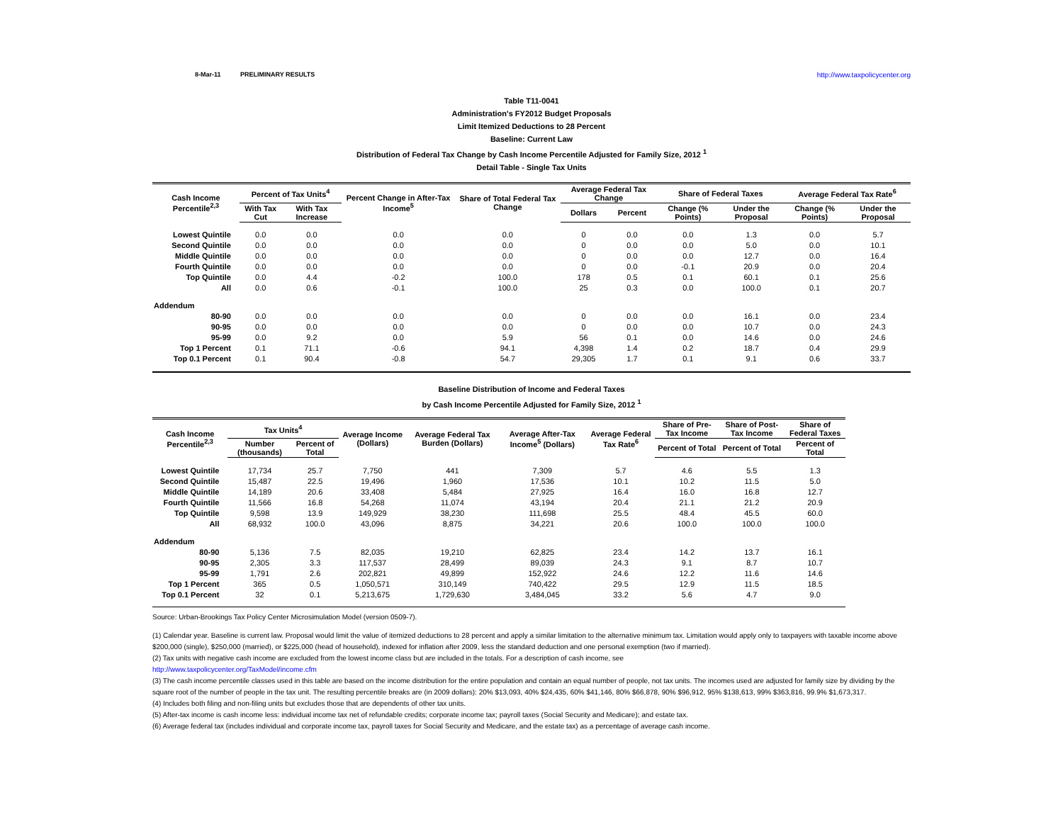8-Mar-11 PRELIMINARY RESULTS http://www.taxpolicycenter.org
Table T11-0041
Administration's FY2012 Budget Proposals
Limit Itemized Deductions to 28 Percent
Baseline: Current Law
Distribution of Federal Tax Change by Cash Income Percentile Adjusted for Family Size, 2012 <sup>1</sup>
Detail Table - Single Tax Units
| Cash Income Percentile<sup>2,3</sup> | Percent of Tax Units<sup>4</sup> | | Percent Change in After-Tax Income<sup>5</sup> | Share of Total Federal Tax Change | Average Federal Tax Change | | Share of Federal Taxes | | Average Federal Tax Rate<sup>6</sup> | |
| --- | --- | --- | --- | --- | --- | --- | --- | --- | --- | --- |
| | With Tax Cut | With Tax Increase | | | Dollars | Percent | Change (% Points) | Under the Proposal | Change (% Points) | Under the Proposal |
| Lowest Quintile | 0.0 | 0.0 | 0.0 | 0.0 | 0 | 0.0 | 0.0 | 1.3 | 0.0 | 5.7 |
| Second Quintile | 0.0 | 0.0 | 0.0 | 0.0 | 0 | 0.0 | 0.0 | 5.0 | 0.0 | 10.1 |
| Middle Quintile | 0.0 | 0.0 | 0.0 | 0.0 | 0 | 0.0 | 0.0 | 12.7 | 0.0 | 16.4 |
| Fourth Quintile | 0.0 | 0.0 | 0.0 | 0.0 | 0 | 0.0 | -0.1 | 20.9 | 0.0 | 20.4 |
| Top Quintile | 0.0 | 4.4 | -0.2 | 100.0 | 178 | 0.5 | 0.1 | 60.1 | 0.1 | 25.6 |
| All | 0.0 | 0.6 | -0.1 | 100.0 | 25 | 0.3 | 0.0 | 100.0 | 0.1 | 20.7 |
| Addendum | | | | | | | | | | |
| 80-90 | 0.0 | 0.0 | 0.0 | 0.0 | 0 | 0.0 | 0.0 | 16.1 | 0.0 | 23.4 |
| 90-95 | 0.0 | 0.0 | 0.0 | 0.0 | 0 | 0.0 | 0.0 | 10.7 | 0.0 | 24.3 |
| 95-99 | 0.0 | 9.2 | 0.0 | 5.9 | 56 | 0.1 | 0.0 | 14.6 | 0.0 | 24.6 |
| Top 1 Percent | 0.1 | 71.1 | -0.6 | 94.1 | 4,398 | 1.4 | 0.2 | 18.7 | 0.4 | 29.9 |
| Top 0.1 Percent | 0.1 | 90.4 | -0.8 | 54.7 | 29,305 | 1.7 | 0.1 | 9.1 | 0.6 | 33.7 |
Baseline Distribution of Income and Federal Taxes
by Cash Income Percentile Adjusted for Family Size, 2012 <sup>1</sup>
| Cash Income Percentile<sup>2,3</sup> | Tax Units<sup>4</sup> | | Average Income (Dollars) | Average Federal Tax Burden (Dollars) | Average After-Tax Income<sup>5</sup> (Dollars) | Average Federal Tax Rate<sup>6</sup> | Share of Pre-Tax Income | Share of Post-Tax Income | Share of Federal Taxes |
| --- | --- | --- | --- | --- | --- | --- | --- | --- | --- |
| | Number (thousands) | Percent of Total | | | | | Percent of Total | Percent of Total | Percent of Total |
| Lowest Quintile | 17,734 | 25.7 | 7,750 | 441 | 7,309 | 5.7 | 4.6 | 5.5 | 1.3 |
| Second Quintile | 15,487 | 22.5 | 19,496 | 1,960 | 17,536 | 10.1 | 10.2 | 11.5 | 5.0 |
| Middle Quintile | 14,189 | 20.6 | 33,408 | 5,484 | 27,925 | 16.4 | 16.0 | 16.8 | 12.7 |
| Fourth Quintile | 11,566 | 16.8 | 54,268 | 11,074 | 43,194 | 20.4 | 21.1 | 21.2 | 20.9 |
| Top Quintile | 9,598 | 13.9 | 149,929 | 38,230 | 111,698 | 25.5 | 48.4 | 45.5 | 60.0 |
| All | 68,932 | 100.0 | 43,096 | 8,875 | 34,221 | 20.6 | 100.0 | 100.0 | 100.0 |
| Addendum | | | | | | | | | |
| 80-90 | 5,136 | 7.5 | 82,035 | 19,210 | 62,825 | 23.4 | 14.2 | 13.7 | 16.1 |
| 90-95 | 2,305 | 3.3 | 117,537 | 28,499 | 89,039 | 24.3 | 9.1 | 8.7 | 10.7 |
| 95-99 | 1,791 | 2.6 | 202,821 | 49,899 | 152,922 | 24.6 | 12.2 | 11.6 | 14.6 |
| Top 1 Percent | 365 | 0.5 | 1,050,571 | 310,149 | 740,422 | 29.5 | 12.9 | 11.5 | 18.5 |
| Top 0.1 Percent | 32 | 0.1 | 5,213,675 | 1,729,630 | 3,484,045 | 33.2 | 5.6 | 4.7 | 9.0 |
Source: Urban-Brookings Tax Policy Center Microsimulation Model (version 0509-7).
(1) Calendar year. Baseline is current law. Proposal would limit the value of itemized deductions to 28 percent and apply a similar limitation to the alternative minimum tax. Limitation would apply only to taxpayers with taxable income above $200,000 (single), $250,000 (married), or $225,000 (head of household), indexed for inflation after 2009, less the standard deduction and one personal exemption (two if married).
(2) Tax units with negative cash income are excluded from the lowest income class but are included in the totals. For a description of cash income, see
http://www.taxpolicycenter.org/TaxModel/income.cfm
(3) The cash income percentile classes used in this table are based on the income distribution for the entire population and contain an equal number of people, not tax units. The incomes used are adjusted for family size by dividing by the square root of the number of people in the tax unit. The resulting percentile breaks are (in 2009 dollars): 20% $13,093, 40% $24,435, 60% $41,146, 80% $66,878, 90% $96,912, 95% $138,613, 99% $363,816, 99.9% $1,673,317.
(4) Includes both filing and non-filing units but excludes those that are dependents of other tax units.
(5) After-tax income is cash income less: individual income tax net of refundable credits; corporate income tax; payroll taxes (Social Security and Medicare); and estate tax.
(6) Average federal tax (includes individual and corporate income tax, payroll taxes for Social Security and Medicare, and the estate tax) as a percentage of average cash income.